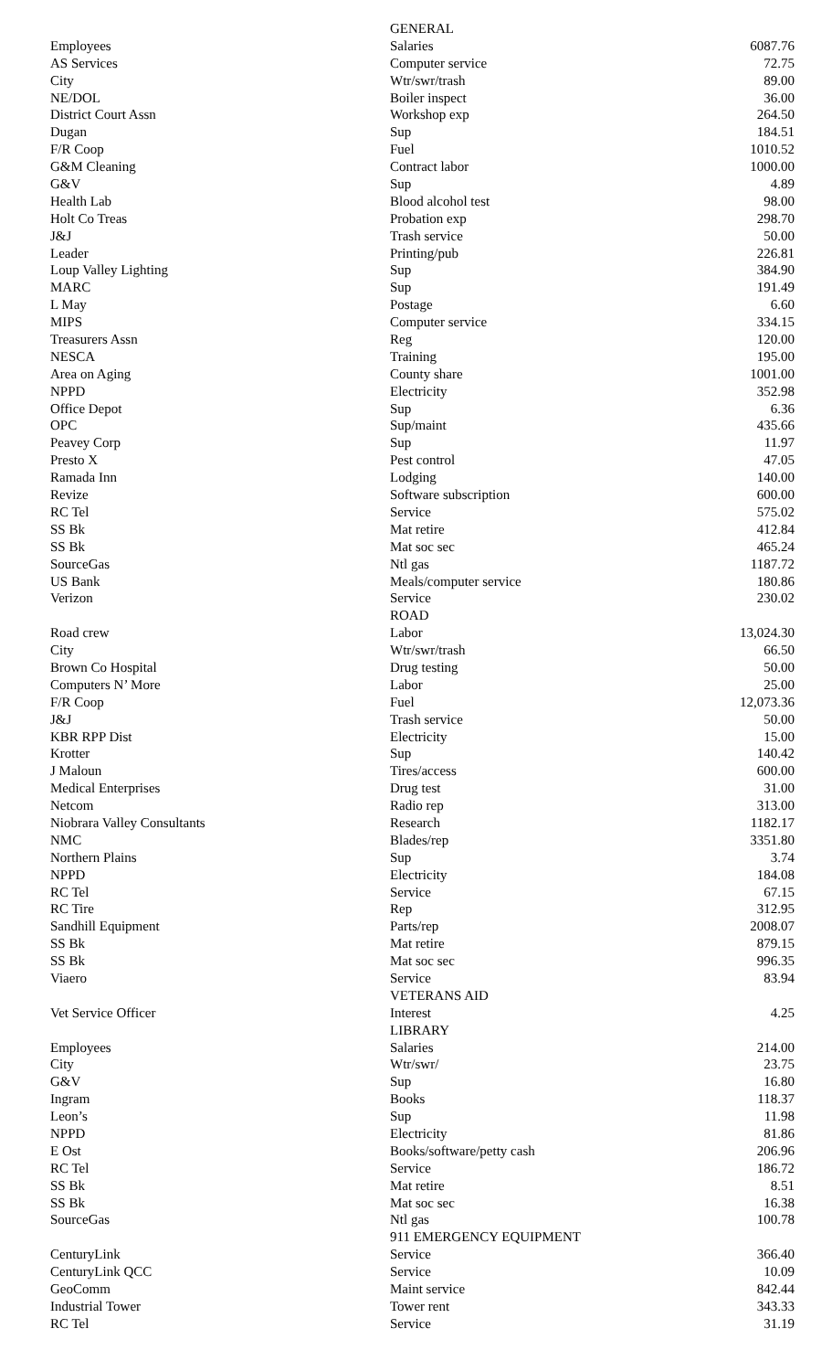| | GENERAL | |
| Employees | Salaries | 6087.76 |
| AS Services | Computer service | 72.75 |
| City | Wtr/swr/trash | 89.00 |
| NE/DOL | Boiler inspect | 36.00 |
| District Court Assn | Workshop exp | 264.50 |
| Dugan | Sup | 184.51 |
| F/R Coop | Fuel | 1010.52 |
| G&M Cleaning | Contract labor | 1000.00 |
| G&V | Sup | 4.89 |
| Health Lab | Blood alcohol test | 98.00 |
| Holt Co Treas | Probation exp | 298.70 |
| J&J | Trash service | 50.00 |
| Leader | Printing/pub | 226.81 |
| Loup Valley Lighting | Sup | 384.90 |
| MARC | Sup | 191.49 |
| L May | Postage | 6.60 |
| MIPS | Computer service | 334.15 |
| Treasurers Assn | Reg | 120.00 |
| NESCA | Training | 195.00 |
| Area on Aging | County share | 1001.00 |
| NPPD | Electricity | 352.98 |
| Office Depot | Sup | 6.36 |
| OPC | Sup/maint | 435.66 |
| Peavey Corp | Sup | 11.97 |
| Presto X | Pest control | 47.05 |
| Ramada Inn | Lodging | 140.00 |
| Revize | Software subscription | 600.00 |
| RC Tel | Service | 575.02 |
| SS Bk | Mat retire | 412.84 |
| SS Bk | Mat soc sec | 465.24 |
| SourceGas | Ntl gas | 1187.72 |
| US Bank | Meals/computer service | 180.86 |
| Verizon | Service | 230.02 |
| | ROAD | |
| Road crew | Labor | 13,024.30 |
| City | Wtr/swr/trash | 66.50 |
| Brown Co Hospital | Drug testing | 50.00 |
| Computers N’ More | Labor | 25.00 |
| F/R Coop | Fuel | 12,073.36 |
| J&J | Trash service | 50.00 |
| KBR RPP Dist | Electricity | 15.00 |
| Krotter | Sup | 140.42 |
| J Maloun | Tires/access | 600.00 |
| Medical Enterprises | Drug test | 31.00 |
| Netcom | Radio rep | 313.00 |
| Niobrara Valley Consultants | Research | 1182.17 |
| NMC | Blades/rep | 3351.80 |
| Northern Plains | Sup | 3.74 |
| NPPD | Electricity | 184.08 |
| RC Tel | Service | 67.15 |
| RC Tire | Rep | 312.95 |
| Sandhill Equipment | Parts/rep | 2008.07 |
| SS Bk | Mat retire | 879.15 |
| SS Bk | Mat soc sec | 996.35 |
| Viaero | Service | 83.94 |
| | VETERANS AID | |
| Vet Service Officer | Interest | 4.25 |
| | LIBRARY | |
| Employees | Salaries | 214.00 |
| City | Wtr/swr/ | 23.75 |
| G&V | Sup | 16.80 |
| Ingram | Books | 118.37 |
| Leon’s | Sup | 11.98 |
| NPPD | Electricity | 81.86 |
| E Ost | Books/software/petty cash | 206.96 |
| RC Tel | Service | 186.72 |
| SS Bk | Mat retire | 8.51 |
| SS Bk | Mat soc sec | 16.38 |
| SourceGas | Ntl gas | 100.78 |
| | 911 EMERGENCY EQUIPMENT | |
| CenturyLink | Service | 366.40 |
| CenturyLink QCC | Service | 10.09 |
| GeoComm | Maint service | 842.44 |
| Industrial Tower | Tower rent | 343.33 |
| RC Tel | Service | 31.19 |